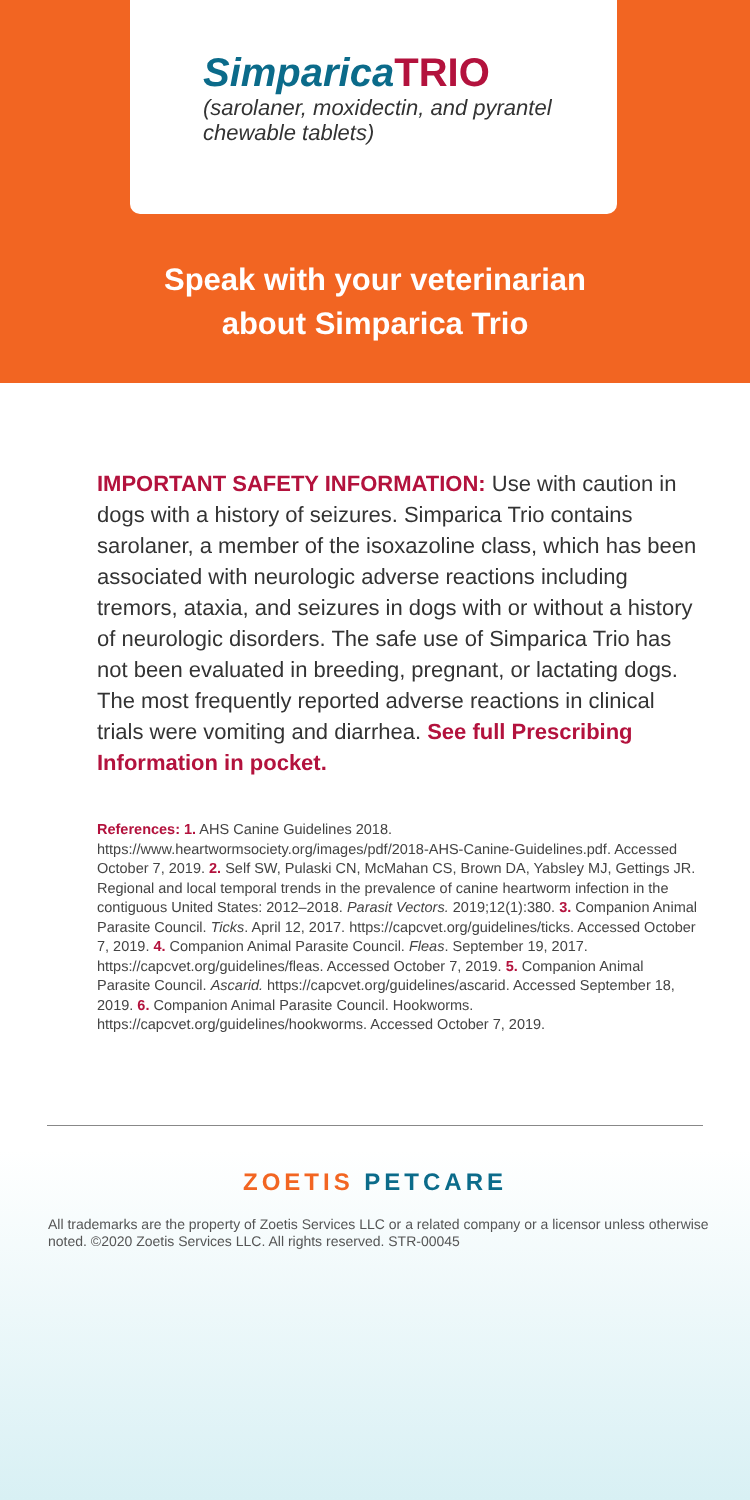SimparicaTRIO
(sarolaner, moxidectin, and pyrantel
chewable tablets)
Speak with your veterinarian
about Simparica Trio
IMPORTANT SAFETY INFORMATION: Use with caution in dogs with a history of seizures. Simparica Trio contains sarolaner, a member of the isoxazoline class, which has been associated with neurologic adverse reactions including tremors, ataxia, and seizures in dogs with or without a history of neurologic disorders. The safe use of Simparica Trio has not been evaluated in breeding, pregnant, or lactating dogs. The most frequently reported adverse reactions in clinical trials were vomiting and diarrhea. See full Prescribing Information in pocket.
References: 1. AHS Canine Guidelines 2018. https://www.heartwormsociety.org/images/pdf/2018-AHS-Canine-Guidelines.pdf. Accessed October 7, 2019. 2. Self SW, Pulaski CN, McMahan CS, Brown DA, Yabsley MJ, Gettings JR. Regional and local temporal trends in the prevalence of canine heartworm infection in the contiguous United States: 2012–2018. Parasit Vectors. 2019;12(1):380. 3. Companion Animal Parasite Council. Ticks. April 12, 2017. https://capcvet.org/guidelines/ticks. Accessed October 7, 2019. 4. Companion Animal Parasite Council. Fleas. September 19, 2017. https://capcvet.org/guidelines/fleas. Accessed October 7, 2019. 5. Companion Animal Parasite Council. Ascarid. https://capcvet.org/guidelines/ascarid. Accessed September 18, 2019. 6. Companion Animal Parasite Council. Hookworms. https://capcvet.org/guidelines/hookworms. Accessed October 7, 2019.
ZOETIS PETCARE
All trademarks are the property of Zoetis Services LLC or a related company or a licensor unless otherwise noted. ©2020 Zoetis Services LLC. All rights reserved. STR-00045